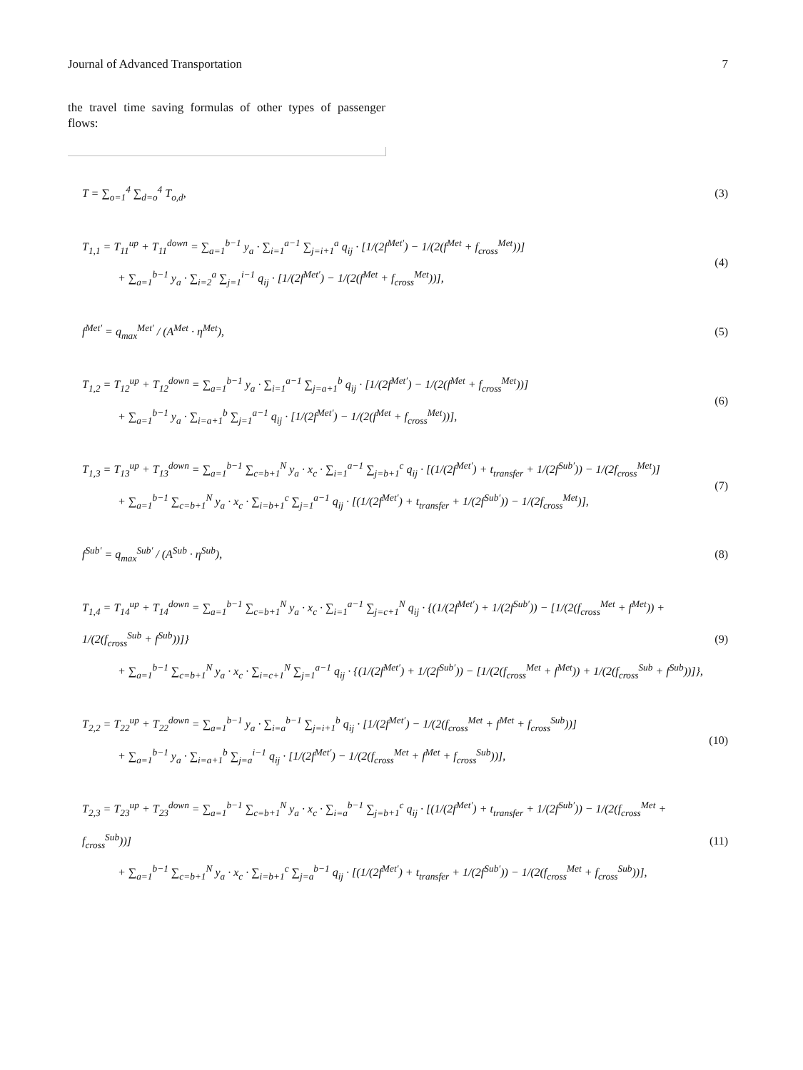Journal of Advanced Transportation 7
the travel time saving formulas of other types of passenger flows:
T = ∑<sub>o=1</sub><sup>4</sup> ∑<sub>d=o</sub><sup>4</sup> T<sub>o,d</sub>,
(3)
T<sub>1,1</sub> = T<sub>11</sub><sup>up</sup> + T<sub>11</sub><sup>down</sup> = ∑<sub>a=1</sub><sup>b−1</sup> y<sub>a</sub> · ∑<sub>i=1</sub><sup>a−1</sup> ∑<sub>j=i+1</sub><sup>a</sup> q<sub>ij</sub> · [1/(2f<sup>Met′</sup>) − 1/(2(f<sup>Met</sup> + f<sub>cross</sub><sup>Met</sup>))]
+ ∑<sub>a=1</sub><sup>b−1</sup> y<sub>a</sub> · ∑<sub>i=2</sub><sup>a</sup> ∑<sub>j=1</sub><sup>i−1</sup> q<sub>ij</sub> · [1/(2f<sup>Met′</sup>) − 1/(2(f<sup>Met</sup> + f<sub>cross</sub><sup>Met</sup>))],
(4)
f<sup>Met′</sup> = q<sub>max</sub><sup>Met′</sup> / (A<sup>Met</sup> · η<sup>Met</sup>),
(5)
T<sub>1,2</sub> = T<sub>12</sub><sup>up</sup> + T<sub>12</sub><sup>down</sup> = ∑<sub>a=1</sub><sup>b−1</sup> y<sub>a</sub> · ∑<sub>i=1</sub><sup>a−1</sup> ∑<sub>j=a+1</sub><sup>b</sup> q<sub>ij</sub> · [1/(2f<sup>Met′</sup>) − 1/(2(f<sup>Met</sup> + f<sub>cross</sub><sup>Met</sup>))]
+ ∑<sub>a=1</sub><sup>b−1</sup> y<sub>a</sub> · ∑<sub>i=a+1</sub><sup>b</sup> ∑<sub>j=1</sub><sup>a−1</sup> q<sub>ij</sub> · [1/(2f<sup>Met′</sup>) − 1/(2(f<sup>Met</sup> + f<sub>cross</sub><sup>Met</sup>))],
(6)
T<sub>1,3</sub> = T<sub>13</sub><sup>up</sup> + T<sub>13</sub><sup>down</sup> = ∑<sub>a=1</sub><sup>b−1</sup> ∑<sub>c=b+1</sub><sup>N</sup> y<sub>a</sub> · x<sub>c</sub> · ∑<sub>i=1</sub><sup>a−1</sup> ∑<sub>j=b+1</sub><sup>c</sup> q<sub>ij</sub> · [(1/(2f<sup>Met′</sup>) + t<sub>transfer</sub> + 1/(2f<sup>Sub′</sup>)) − 1/(2f<sub>cross</sub><sup>Met</sup>)]
+ ∑<sub>a=1</sub><sup>b−1</sup> ∑<sub>c=b+1</sub><sup>N</sup> y<sub>a</sub> · x<sub>c</sub> · ∑<sub>i=b+1</sub><sup>c</sup> ∑<sub>j=1</sub><sup>a−1</sup> q<sub>ij</sub> · [(1/(2f<sup>Met′</sup>) + t<sub>transfer</sub> + 1/(2f<sup>Sub′</sup>)) − 1/(2f<sub>cross</sub><sup>Met</sup>)],
(7)
f<sup>Sub′</sup> = q<sub>max</sub><sup>Sub′</sup> / (A<sup>Sub</sup> · η<sup>Sub</sup>),
(8)
T<sub>1,4</sub> = T<sub>14</sub><sup>up</sup> + T<sub>14</sub><sup>down</sup> = ∑<sub>a=1</sub><sup>b−1</sup> ∑<sub>c=b+1</sub><sup>N</sup> y<sub>a</sub> · x<sub>c</sub> · ∑<sub>i=1</sub><sup>a−1</sup> ∑<sub>j=c+1</sub><sup>N</sup> q<sub>ij</sub> · {(1/(2f<sup>Met′</sup>) + 1/(2f<sup>Sub′</sup>)) − [1/(2(f<sub>cross</sub><sup>Met</sup> + f<sup>Met</sup>)) + 1/(2(f<sub>cross</sub><sup>Sub</sup> + f<sup>Sub</sup>))]}
+ ∑<sub>a=1</sub><sup>b−1</sup> ∑<sub>c=b+1</sub><sup>N</sup> y<sub>a</sub> · x<sub>c</sub> · ∑<sub>i=c+1</sub><sup>N</sup> ∑<sub>j=1</sub><sup>a−1</sup> q<sub>ij</sub> · {(1/(2f<sup>Met′</sup>) + 1/(2f<sup>Sub′</sup>)) − [1/(2(f<sub>cross</sub><sup>Met</sup> + f<sup>Met</sup>)) + 1/(2(f<sub>cross</sub><sup>Sub</sup> + f<sup>Sub</sup>))]},
(9)
T<sub>2,2</sub> = T<sub>22</sub><sup>up</sup> + T<sub>22</sub><sup>down</sup> = ∑<sub>a=1</sub><sup>b−1</sup> y<sub>a</sub> · ∑<sub>i=a</sub><sup>b−1</sup> ∑<sub>j=i+1</sub><sup>b</sup> q<sub>ij</sub> · [1/(2f<sup>Met′</sup>) − 1/(2(f<sub>cross</sub><sup>Met</sup> + f<sup>Met</sup> + f<sub>cross</sub><sup>Sub</sup>))]
+ ∑<sub>a=1</sub><sup>b−1</sup> y<sub>a</sub> · ∑<sub>i=a+1</sub><sup>b</sup> ∑<sub>j=a</sub><sup>i−1</sup> q<sub>ij</sub> · [1/(2f<sup>Met′</sup>) − 1/(2(f<sub>cross</sub><sup>Met</sup> + f<sup>Met</sup> + f<sub>cross</sub><sup>Sub</sup>))],
(10)
T<sub>2,3</sub> = T<sub>23</sub><sup>up</sup> + T<sub>23</sub><sup>down</sup> = ∑<sub>a=1</sub><sup>b−1</sup> ∑<sub>c=b+1</sub><sup>N</sup> y<sub>a</sub> · x<sub>c</sub> · ∑<sub>i=a</sub><sup>b−1</sup> ∑<sub>j=b+1</sub><sup>c</sup> q<sub>ij</sub> · [(1/(2f<sup>Met′</sup>) + t<sub>transfer</sub> + 1/(2f<sup>Sub′</sup>)) − 1/(2(f<sub>cross</sub><sup>Met</sup> + f<sub>cross</sub><sup>Sub</sup>))]
+ ∑<sub>a=1</sub><sup>b−1</sup> ∑<sub>c=b+1</sub><sup>N</sup> y<sub>a</sub> · x<sub>c</sub> · ∑<sub>i=b+1</sub><sup>c</sup> ∑<sub>j=a</sub><sup>b−1</sup> q<sub>ij</sub> · [(1/(2f<sup>Met′</sup>) + t<sub>transfer</sub> + 1/(2f<sup>Sub′</sup>)) − 1/(2(f<sub>cross</sub><sup>Met</sup> + f<sub>cross</sub><sup>Sub</sup>))],
(11)